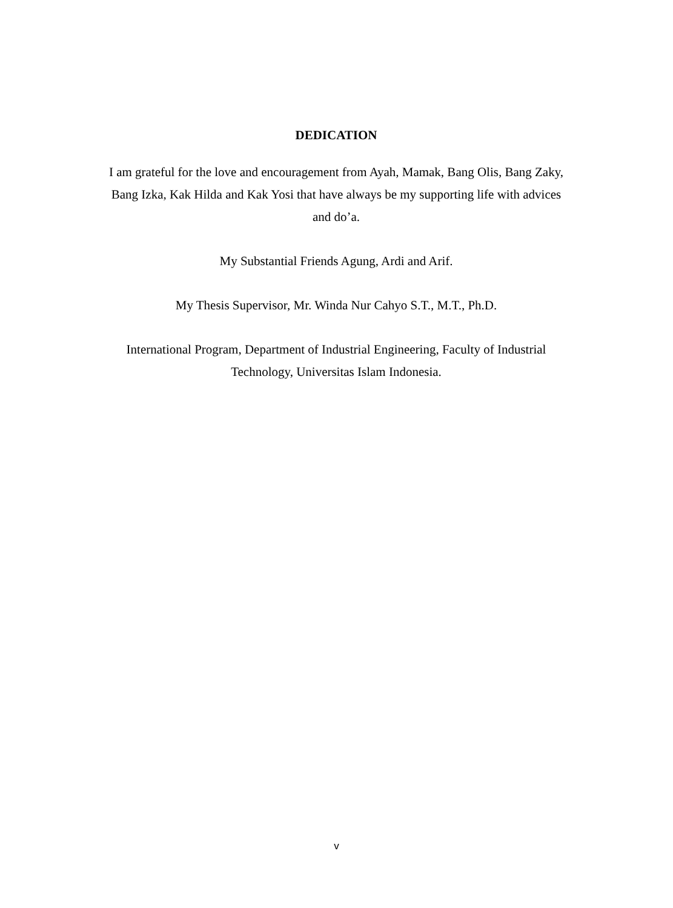DEDICATION
I am grateful for the love and encouragement from Ayah, Mamak, Bang Olis, Bang Zaky, Bang Izka, Kak Hilda and Kak Yosi that have always be my supporting life with advices and do’a.
My Substantial Friends Agung, Ardi and Arif.
My Thesis Supervisor, Mr. Winda Nur Cahyo S.T., M.T., Ph.D.
International Program, Department of Industrial Engineering, Faculty of Industrial Technology, Universitas Islam Indonesia.
v